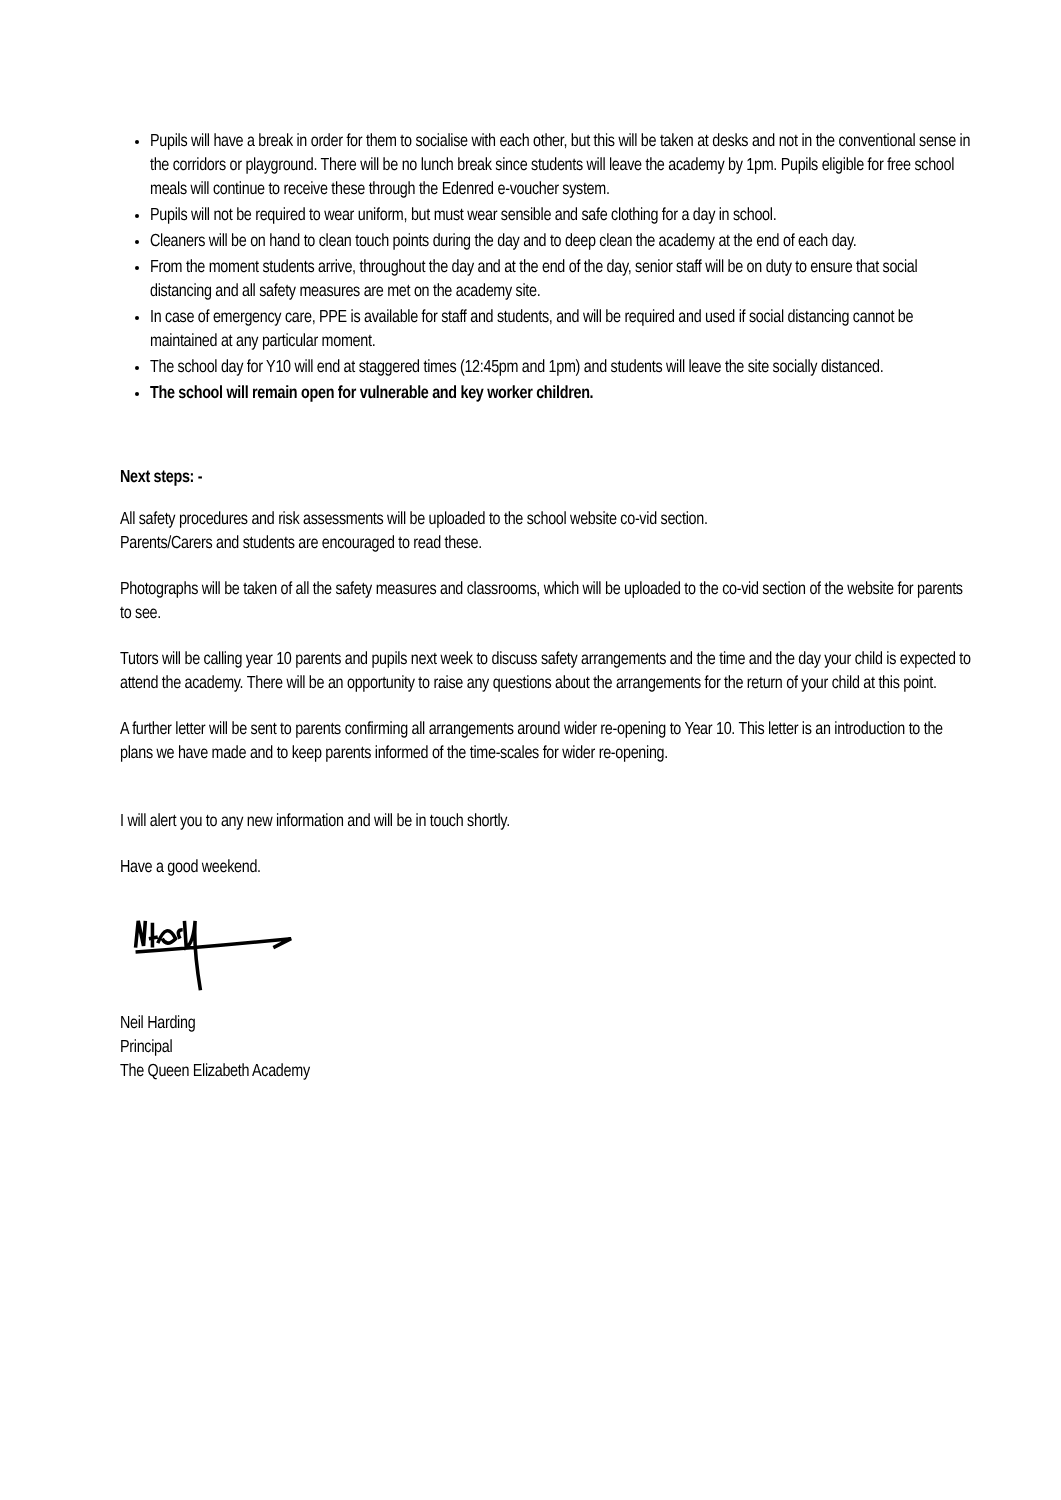Pupils will have a break in order for them to socialise with each other, but this will be taken at desks and not in the conventional sense in the corridors or playground. There will be no lunch break since students will leave the academy by 1pm. Pupils eligible for free school meals will continue to receive these through the Edenred e-voucher system.
Pupils will not be required to wear uniform, but must wear sensible and safe clothing for a day in school.
Cleaners will be on hand to clean touch points during the day and to deep clean the academy at the end of each day.
From the moment students arrive, throughout the day and at the end of the day, senior staff will be on duty to ensure that social distancing and all safety measures are met on the academy site.
In case of emergency care, PPE is available for staff and students, and will be required and used if social distancing cannot be maintained at any particular moment.
The school day for Y10 will end at staggered times (12:45pm and 1pm) and students will leave the site socially distanced.
The school will remain open for vulnerable and key worker children.
Next steps: -
All safety procedures and risk assessments will be uploaded to the school website co-vid section.
Parents/Carers and students are encouraged to read these.
Photographs will be taken of all the safety measures and classrooms, which will be uploaded to the co-vid section of the website for parents to see.
Tutors will be calling year 10 parents and pupils next week to discuss safety arrangements and the time and the day your child is expected to attend the academy. There will be an opportunity to raise any questions about the arrangements for the return of your child at this point.
A further letter will be sent to parents confirming all arrangements around wider re-opening to Year 10. This letter is an introduction to the plans we have made and to keep parents informed of the time-scales for wider re-opening.
I will alert you to any new information and will be in touch shortly.
Have a good weekend.
Neil Harding
Principal
The Queen Elizabeth Academy